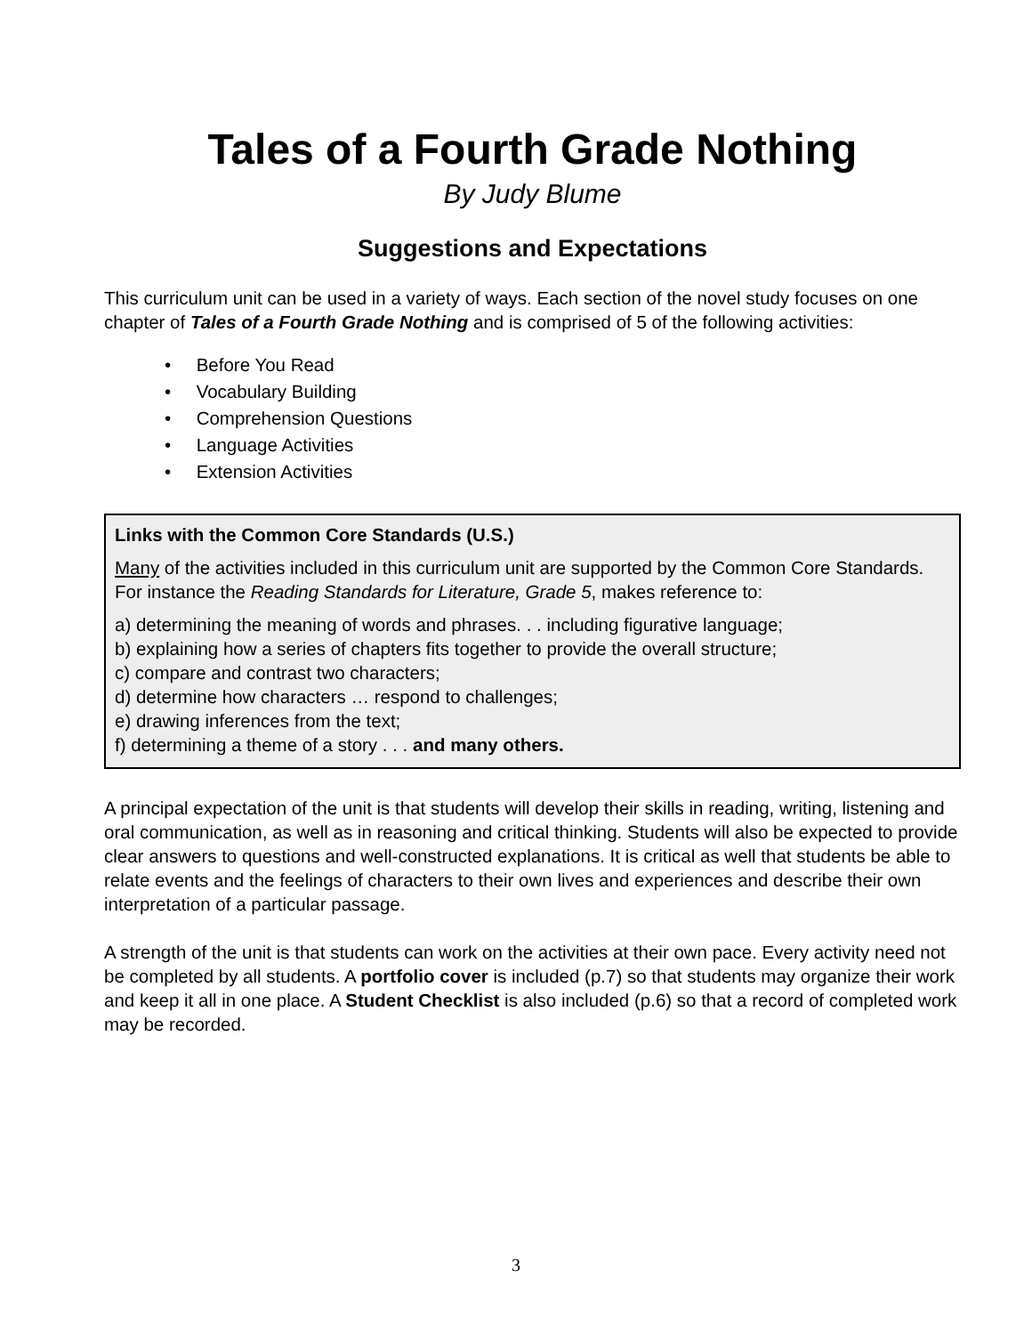Tales of a Fourth Grade Nothing
By Judy Blume
Suggestions and Expectations
This curriculum unit can be used in a variety of ways. Each section of the novel study focuses on one chapter of Tales of a Fourth Grade Nothing and is comprised of 5 of the following activities:
• Before You Read
• Vocabulary Building
• Comprehension Questions
• Language Activities
• Extension Activities
Links with the Common Core Standards (U.S.)
Many of the activities included in this curriculum unit are supported by the Common Core Standards. For instance the Reading Standards for Literature, Grade 5, makes reference to:
a) determining the meaning of words and phrases. . . including figurative language;
b) explaining how a series of chapters fits together to provide the overall structure;
c) compare and contrast two characters;
d) determine how characters … respond to challenges;
e) drawing inferences from the text;
f) determining a theme of a story . . . and many others.
A principal expectation of the unit is that students will develop their skills in reading, writing, listening and oral communication, as well as in reasoning and critical thinking. Students will also be expected to provide clear answers to questions and well-constructed explanations. It is critical as well that students be able to relate events and the feelings of characters to their own lives and experiences and describe their own interpretation of a particular passage.
A strength of the unit is that students can work on the activities at their own pace. Every activity need not be completed by all students. A portfolio cover is included (p.7) so that students may organize their work and keep it all in one place. A Student Checklist is also included (p.6) so that a record of completed work may be recorded.
3